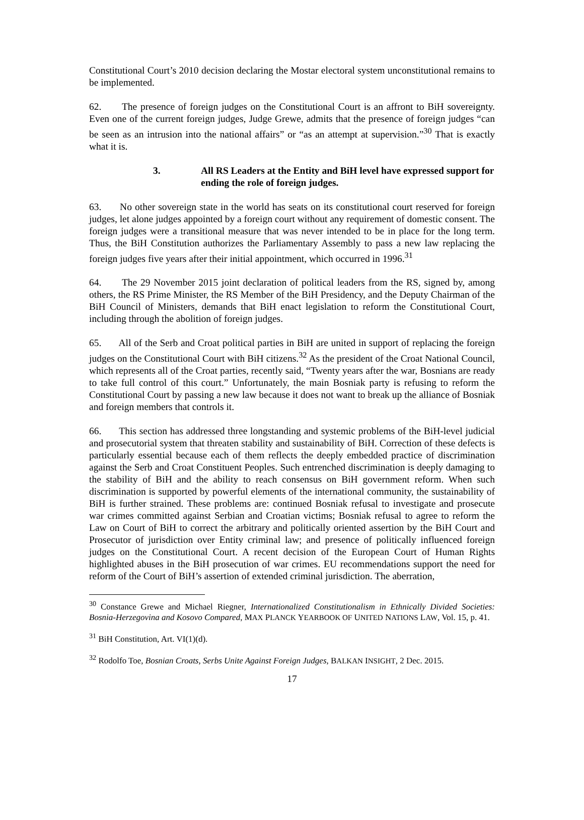Constitutional Court’s 2010 decision declaring the Mostar electoral system unconstitutional remains to be implemented.
62. The presence of foreign judges on the Constitutional Court is an affront to BiH sovereignty. Even one of the current foreign judges, Judge Grewe, admits that the presence of foreign judges “can be seen as an intrusion into the national affairs” or “as an attempt at supervision.”<sup>30</sup> That is exactly what it is.
3. All RS Leaders at the Entity and BiH level have expressed support for ending the role of foreign judges.
63. No other sovereign state in the world has seats on its constitutional court reserved for foreign judges, let alone judges appointed by a foreign court without any requirement of domestic consent. The foreign judges were a transitional measure that was never intended to be in place for the long term. Thus, the BiH Constitution authorizes the Parliamentary Assembly to pass a new law replacing the foreign judges five years after their initial appointment, which occurred in 1996.<sup>31</sup>
64. The 29 November 2015 joint declaration of political leaders from the RS, signed by, among others, the RS Prime Minister, the RS Member of the BiH Presidency, and the Deputy Chairman of the BiH Council of Ministers, demands that BiH enact legislation to reform the Constitutional Court, including through the abolition of foreign judges.
65. All of the Serb and Croat political parties in BiH are united in support of replacing the foreign judges on the Constitutional Court with BiH citizens.<sup>32</sup> As the president of the Croat National Council, which represents all of the Croat parties, recently said, “Twenty years after the war, Bosnians are ready to take full control of this court.” Unfortunately, the main Bosniak party is refusing to reform the Constitutional Court by passing a new law because it does not want to break up the alliance of Bosniak and foreign members that controls it.
66. This section has addressed three longstanding and systemic problems of the BiH-level judicial and prosecutorial system that threaten stability and sustainability of BiH. Correction of these defects is particularly essential because each of them reflects the deeply embedded practice of discrimination against the Serb and Croat Constituent Peoples. Such entrenched discrimination is deeply damaging to the stability of BiH and the ability to reach consensus on BiH government reform. When such discrimination is supported by powerful elements of the international community, the sustainability of BiH is further strained. These problems are: continued Bosniak refusal to investigate and prosecute war crimes committed against Serbian and Croatian victims; Bosniak refusal to agree to reform the Law on Court of BiH to correct the arbitrary and politically oriented assertion by the BiH Court and Prosecutor of jurisdiction over Entity criminal law; and presence of politically influenced foreign judges on the Constitutional Court. A recent decision of the European Court of Human Rights highlighted abuses in the BiH prosecution of war crimes. EU recommendations support the need for reform of the Court of BiH’s assertion of extended criminal jurisdiction. The aberration,
<sup>30</sup> Constance Grewe and Michael Riegner, Internationalized Constitutionalism in Ethnically Divided Societies: Bosnia-Herzegovina and Kosovo Compared, MAX PLANCK YEARBOOK OF UNITED NATIONS LAW, Vol. 15, p. 41.
<sup>31</sup> BiH Constitution, Art. VI(1)(d).
<sup>32</sup> Rodolfo Toe, Bosnian Croats, Serbs Unite Against Foreign Judges, BALKAN INSIGHT, 2 Dec. 2015.
17